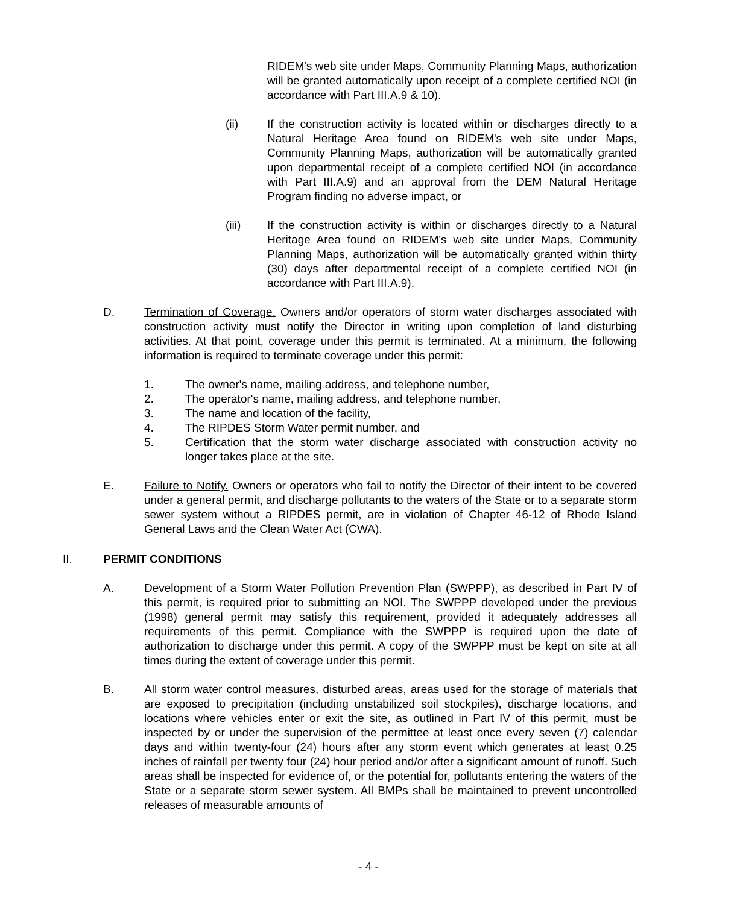RIDEM's web site under Maps, Community Planning Maps, authorization will be granted automatically upon receipt of a complete certified NOI (in accordance with Part III.A.9 & 10).
(ii) If the construction activity is located within or discharges directly to a Natural Heritage Area found on RIDEM's web site under Maps, Community Planning Maps, authorization will be automatically granted upon departmental receipt of a complete certified NOI (in accordance with Part III.A.9) and an approval from the DEM Natural Heritage Program finding no adverse impact, or
(iii) If the construction activity is within or discharges directly to a Natural Heritage Area found on RIDEM's web site under Maps, Community Planning Maps, authorization will be automatically granted within thirty (30) days after departmental receipt of a complete certified NOI (in accordance with Part III.A.9).
D. Termination of Coverage. Owners and/or operators of storm water discharges associated with construction activity must notify the Director in writing upon completion of land disturbing activities. At that point, coverage under this permit is terminated. At a minimum, the following information is required to terminate coverage under this permit:
1. The owner's name, mailing address, and telephone number,
2. The operator's name, mailing address, and telephone number,
3. The name and location of the facility,
4. The RIPDES Storm Water permit number, and
5. Certification that the storm water discharge associated with construction activity no longer takes place at the site.
E. Failure to Notify. Owners or operators who fail to notify the Director of their intent to be covered under a general permit, and discharge pollutants to the waters of the State or to a separate storm sewer system without a RIPDES permit, are in violation of Chapter 46-12 of Rhode Island General Laws and the Clean Water Act (CWA).
II. PERMIT CONDITIONS
A. Development of a Storm Water Pollution Prevention Plan (SWPPP), as described in Part IV of this permit, is required prior to submitting an NOI. The SWPPP developed under the previous (1998) general permit may satisfy this requirement, provided it adequately addresses all requirements of this permit. Compliance with the SWPPP is required upon the date of authorization to discharge under this permit. A copy of the SWPPP must be kept on site at all times during the extent of coverage under this permit.
B. All storm water control measures, disturbed areas, areas used for the storage of materials that are exposed to precipitation (including unstabilized soil stockpiles), discharge locations, and locations where vehicles enter or exit the site, as outlined in Part IV of this permit, must be inspected by or under the supervision of the permittee at least once every seven (7) calendar days and within twenty-four (24) hours after any storm event which generates at least 0.25 inches of rainfall per twenty four (24) hour period and/or after a significant amount of runoff. Such areas shall be inspected for evidence of, or the potential for, pollutants entering the waters of the State or a separate storm sewer system. All BMPs shall be maintained to prevent uncontrolled releases of measurable amounts of
- 4 -